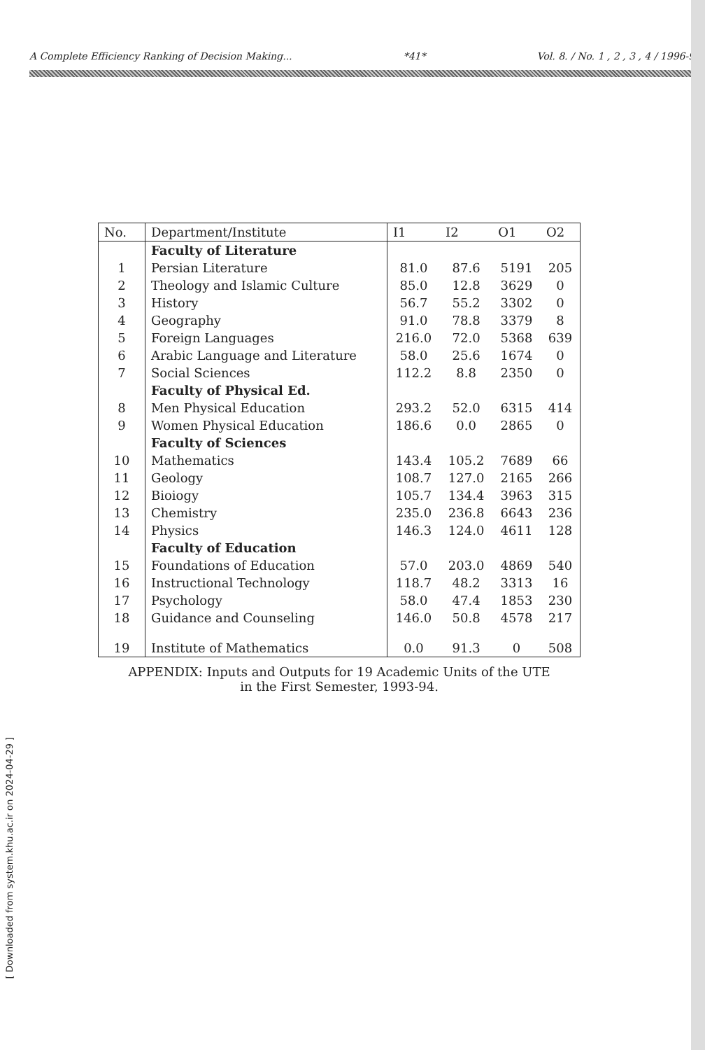A Complete Efficiency Ranking of Decision Making... *41* Vol. 8. / No. 1 , 2 , 3 , 4 / 1996-97
[ Downloaded from system.khu.ac.ir on 2024-04-29 ]
| No. | Department/Institute | I1 | I2 | O1 | O2 |
| --- | --- | --- | --- | --- | --- |
| | Faculty of Literature | | | | |
| 1 | Persian Literature | 81.0 | 87.6 | 5191 | 205 |
| 2 | Theology and Islamic Culture | 85.0 | 12.8 | 3629 | 0 |
| 3 | History | 56.7 | 55.2 | 3302 | 0 |
| 4 | Geography | 91.0 | 78.8 | 3379 | 8 |
| 5 | Foreign Languages | 216.0 | 72.0 | 5368 | 639 |
| 6 | Arabic Language and Literature | 58.0 | 25.6 | 1674 | 0 |
| 7 | Social Sciences | 112.2 | 8.8 | 2350 | 0 |
| | Faculty of Physical Ed. | | | | |
| 8 | Men Physical Education | 293.2 | 52.0 | 6315 | 414 |
| 9 | Women Physical Education | 186.6 | 0.0 | 2865 | 0 |
| | Faculty of Sciences | | | | |
| 10 | Mathematics | 143.4 | 105.2 | 7689 | 66 |
| 11 | Geology | 108.7 | 127.0 | 2165 | 266 |
| 12 | Bioiogy | 105.7 | 134.4 | 3963 | 315 |
| 13 | Chemistry | 235.0 | 236.8 | 6643 | 236 |
| 14 | Physics | 146.3 | 124.0 | 4611 | 128 |
| | Faculty of Education | | | | |
| 15 | Foundations of Education | 57.0 | 203.0 | 4869 | 540 |
| 16 | Instructional Technology | 118.7 | 48.2 | 3313 | 16 |
| 17 | Psychology | 58.0 | 47.4 | 1853 | 230 |
| 18 | Guidance and Counseling | 146.0 | 50.8 | 4578 | 217 |
| 19 | Institute of Mathematics | 0.0 | 91.3 | 0 | 508 |
APPENDIX: Inputs and Outputs for 19 Academic Units of the UTE
in the First Semester, 1993-94.